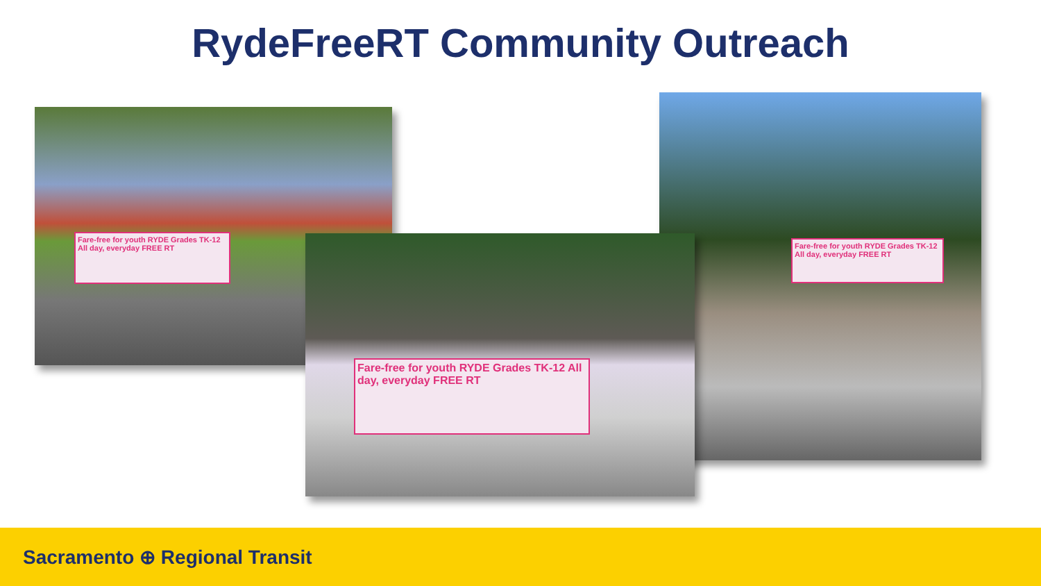RydeFreeRT Community Outreach
Fare-free for youth RYDE Grades TK-12 All day, everyday FREE RT
Fare-free for youth RYDE Grades TK-12 All day, everyday FREE RT
Fare-free for youth RYDE Grades TK-12 All day, everyday FREE RT
Sacramento ⊕ Regional Transit